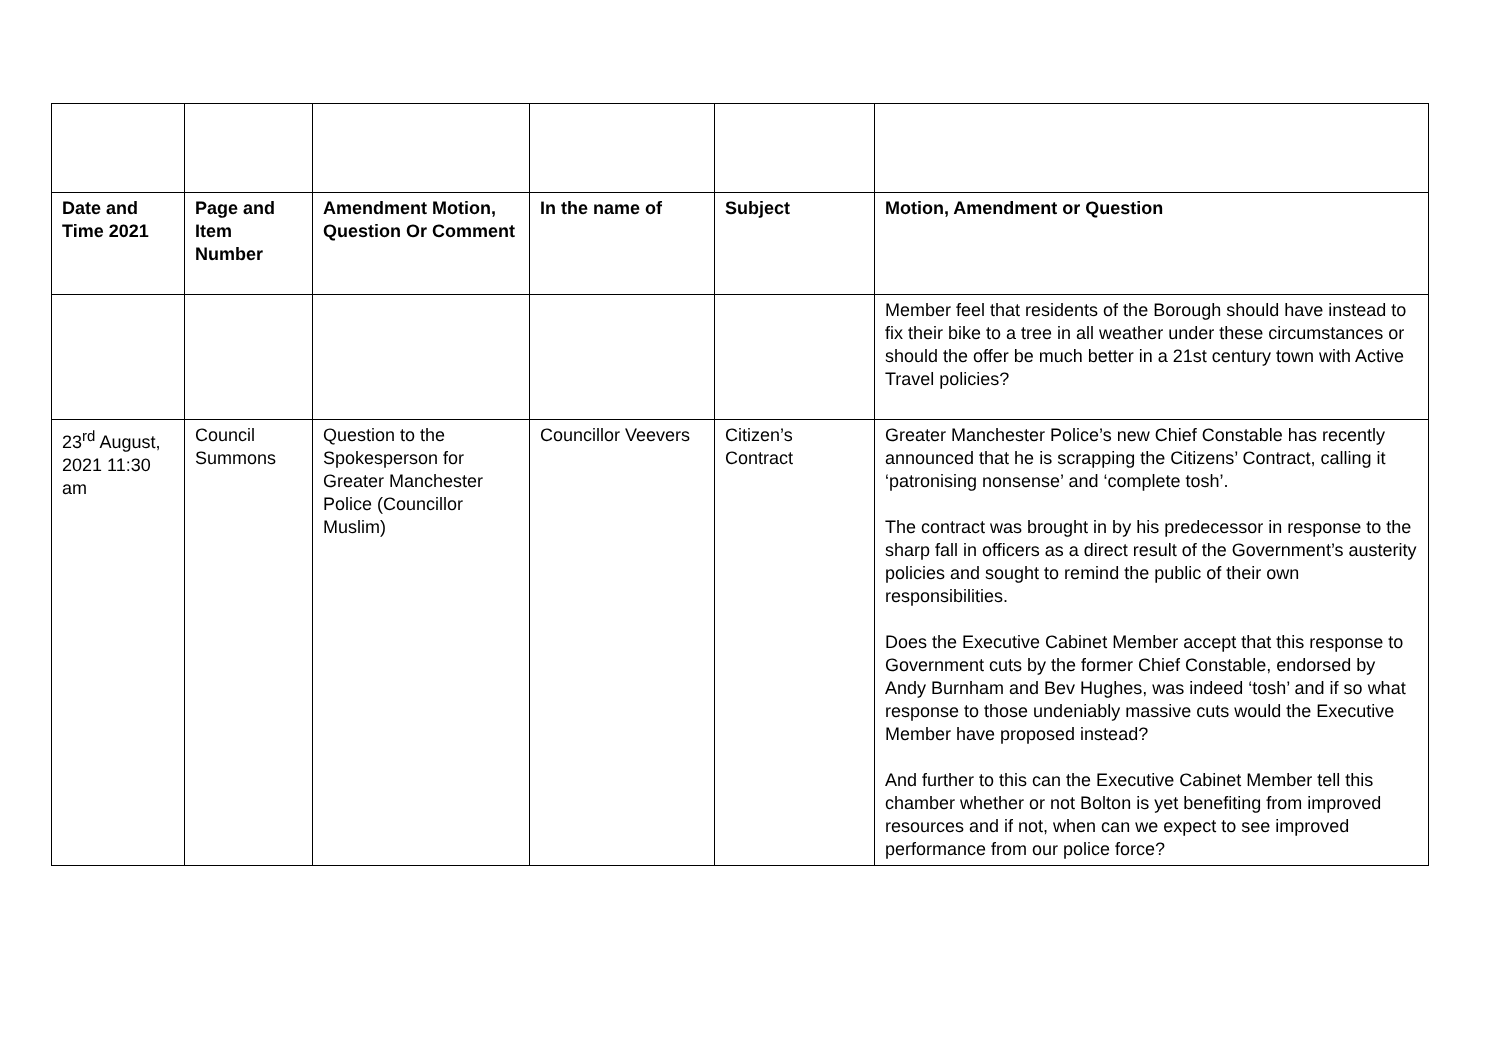| Date and Time 2021 | Page and Item Number | Amendment Motion, Question Or Comment | In the name of | Subject | Motion, Amendment or Question |
| --- | --- | --- | --- | --- | --- |
| | | | | | Member feel that residents of the Borough should have instead to fix their bike to a tree in all weather under these circumstances or should the offer be much better in a 21st century town with Active Travel policies? |
| 23<sup>rd</sup> August, 2021 11:30 am | Council Summons | Question to the Spokesperson for Greater Manchester Police (Councillor Muslim) | Councillor Veevers | Citizen’s Contract | Greater Manchester Police’s new Chief Constable has recently announced that he is scrapping the Citizens’ Contract, calling it ‘patronising nonsense’ and ‘complete tosh’. The contract was brought in by his predecessor in response to the sharp fall in officers as a direct result of the Government’s austerity policies and sought to remind the public of their own responsibilities. Does the Executive Cabinet Member accept that this response to Government cuts by the former Chief Constable, endorsed by Andy Burnham and Bev Hughes, was indeed ‘tosh’ and if so what response to those undeniably massive cuts would the Executive Member have proposed instead? And further to this can the Executive Cabinet Member tell this chamber whether or not Bolton is yet benefiting from improved resources and if not, when can we expect to see improved performance from our police force? |